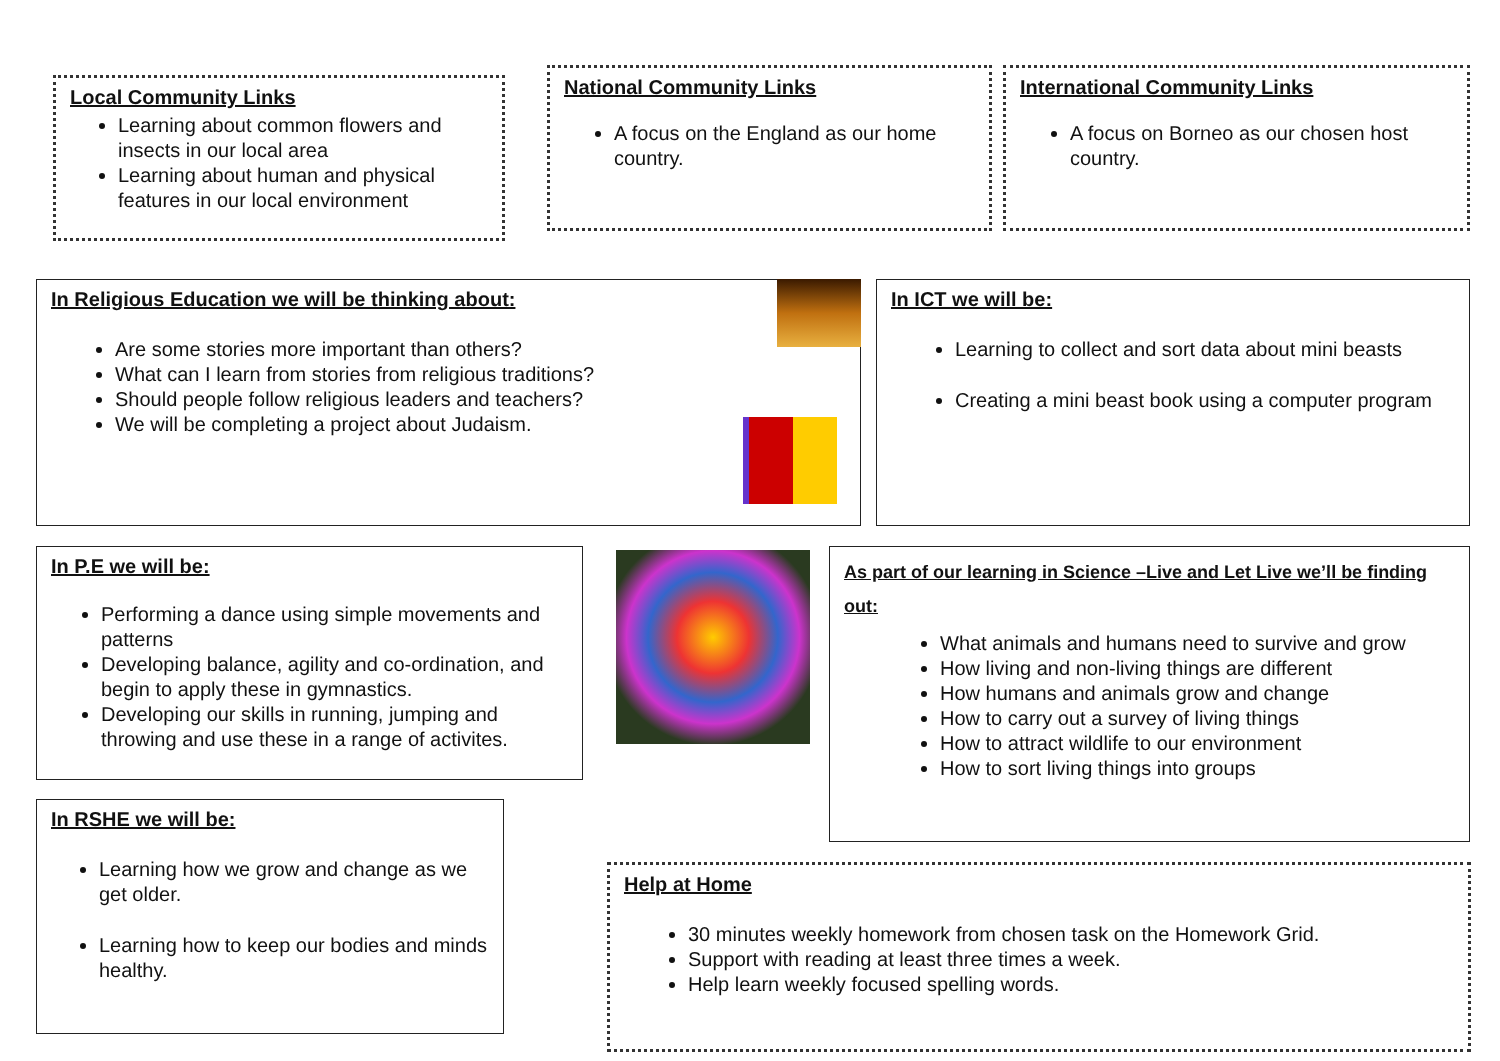Local Community Links
Learning about common flowers and insects in our local area
Learning about human and physical features in our local environment
National Community Links
A focus on the England as our home country.
International Community Links
A focus on Borneo as our chosen host country.
In Religious Education we will be thinking about:
Are some stories more important than others?
What can I learn from stories from religious traditions?
Should people follow religious leaders and teachers?
We will be completing a project about Judaism.
In ICT we will be:
Learning to collect and sort data about mini beasts
Creating a mini beast book using a computer program
In P.E we will be:
Performing a dance using simple movements and patterns
Developing balance, agility and co-ordination, and begin to apply these in gymnastics.
Developing our skills in running, jumping and throwing and use these in a range of activites.
As part of our learning in Science –Live and Let Live we’ll be finding out:
What animals and humans need to survive and grow
How living and non-living things are different
How humans and animals grow and change
How to carry out a survey of living things
How to attract wildlife to our environment
How to sort living things into groups
In RSHE we will be:
Learning how we grow and change as we get older.
Learning how to keep our bodies and minds healthy.
Help at Home
30 minutes weekly homework from chosen task on the Homework Grid.
Support with reading at least three times a week.
Help learn weekly focused spelling words.